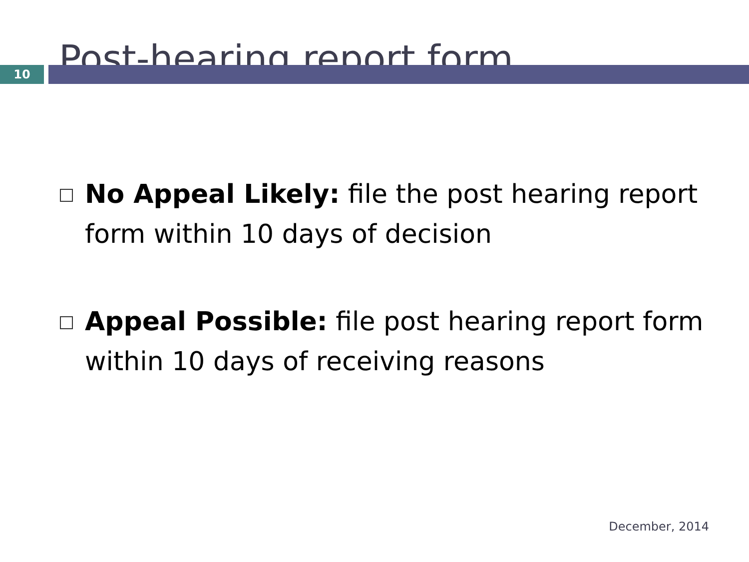Post-hearing report form
10
No Appeal Likely: file the post hearing report form within 10 days of decision
Appeal Possible: file post hearing report form within 10 days of receiving reasons
December, 2014